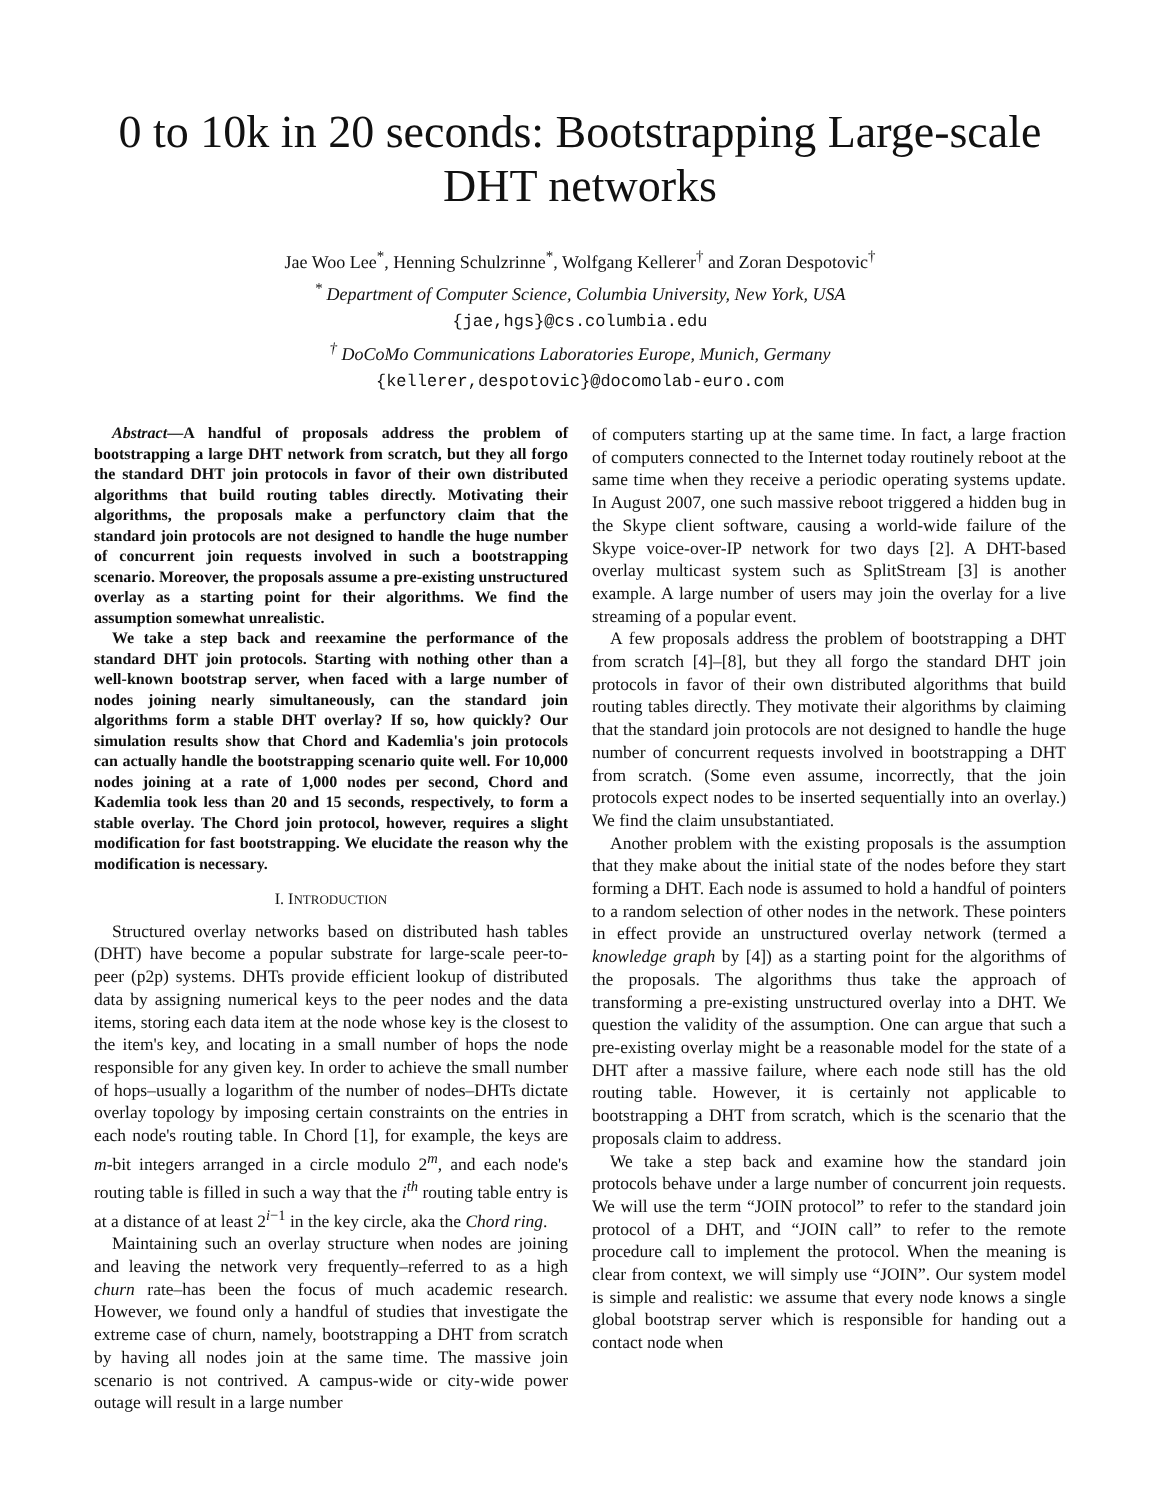0 to 10k in 20 seconds: Bootstrapping Large-scale DHT networks
Jae Woo Lee<sup>*</sup>, Henning Schulzrinne<sup>*</sup>, Wolfgang Kellerer<sup>†</sup> and Zoran Despotovic<sup>†</sup>
<sup>*</sup> Department of Computer Science, Columbia University, New York, USA
{jae,hgs}@cs.columbia.edu
<sup>†</sup> DoCoMo Communications Laboratories Europe, Munich, Germany
{kellerer,despotovic}@docomolab-euro.com
Abstract—A handful of proposals address the problem of bootstrapping a large DHT network from scratch, but they all forgo the standard DHT join protocols in favor of their own distributed algorithms that build routing tables directly. Motivating their algorithms, the proposals make a perfunctory claim that the standard join protocols are not designed to handle the huge number of concurrent join requests involved in such a bootstrapping scenario. Moreover, the proposals assume a pre-existing unstructured overlay as a starting point for their algorithms. We find the assumption somewhat unrealistic.
We take a step back and reexamine the performance of the standard DHT join protocols. Starting with nothing other than a well-known bootstrap server, when faced with a large number of nodes joining nearly simultaneously, can the standard join algorithms form a stable DHT overlay? If so, how quickly? Our simulation results show that Chord and Kademlia's join protocols can actually handle the bootstrapping scenario quite well. For 10,000 nodes joining at a rate of 1,000 nodes per second, Chord and Kademlia took less than 20 and 15 seconds, respectively, to form a stable overlay. The Chord join protocol, however, requires a slight modification for fast bootstrapping. We elucidate the reason why the modification is necessary.
I. INTRODUCTION
Structured overlay networks based on distributed hash tables (DHT) have become a popular substrate for large-scale peer-to-peer (p2p) systems. DHTs provide efficient lookup of distributed data by assigning numerical keys to the peer nodes and the data items, storing each data item at the node whose key is the closest to the item's key, and locating in a small number of hops the node responsible for any given key. In order to achieve the small number of hops–usually a logarithm of the number of nodes–DHTs dictate overlay topology by imposing certain constraints on the entries in each node's routing table. In Chord [1], for example, the keys are m-bit integers arranged in a circle modulo 2<sup>m</sup>, and each node's routing table is filled in such a way that the i<sup>th</sup> routing table entry is at a distance of at least 2<sup>i−1</sup> in the key circle, aka the Chord ring.
Maintaining such an overlay structure when nodes are joining and leaving the network very frequently–referred to as a high churn rate–has been the focus of much academic research. However, we found only a handful of studies that investigate the extreme case of churn, namely, bootstrapping a DHT from scratch by having all nodes join at the same time. The massive join scenario is not contrived. A campus-wide or city-wide power outage will result in a large number
of computers starting up at the same time. In fact, a large fraction of computers connected to the Internet today routinely reboot at the same time when they receive a periodic operating systems update. In August 2007, one such massive reboot triggered a hidden bug in the Skype client software, causing a world-wide failure of the Skype voice-over-IP network for two days [2]. A DHT-based overlay multicast system such as SplitStream [3] is another example. A large number of users may join the overlay for a live streaming of a popular event.
A few proposals address the problem of bootstrapping a DHT from scratch [4]–[8], but they all forgo the standard DHT join protocols in favor of their own distributed algorithms that build routing tables directly. They motivate their algorithms by claiming that the standard join protocols are not designed to handle the huge number of concurrent requests involved in bootstrapping a DHT from scratch. (Some even assume, incorrectly, that the join protocols expect nodes to be inserted sequentially into an overlay.) We find the claim unsubstantiated.
Another problem with the existing proposals is the assumption that they make about the initial state of the nodes before they start forming a DHT. Each node is assumed to hold a handful of pointers to a random selection of other nodes in the network. These pointers in effect provide an unstructured overlay network (termed a knowledge graph by [4]) as a starting point for the algorithms of the proposals. The algorithms thus take the approach of transforming a pre-existing unstructured overlay into a DHT. We question the validity of the assumption. One can argue that such a pre-existing overlay might be a reasonable model for the state of a DHT after a massive failure, where each node still has the old routing table. However, it is certainly not applicable to bootstrapping a DHT from scratch, which is the scenario that the proposals claim to address.
We take a step back and examine how the standard join protocols behave under a large number of concurrent join requests. We will use the term “JOIN protocol” to refer to the standard join protocol of a DHT, and “JOIN call” to refer to the remote procedure call to implement the protocol. When the meaning is clear from context, we will simply use “JOIN”. Our system model is simple and realistic: we assume that every node knows a single global bootstrap server which is responsible for handing out a contact node when